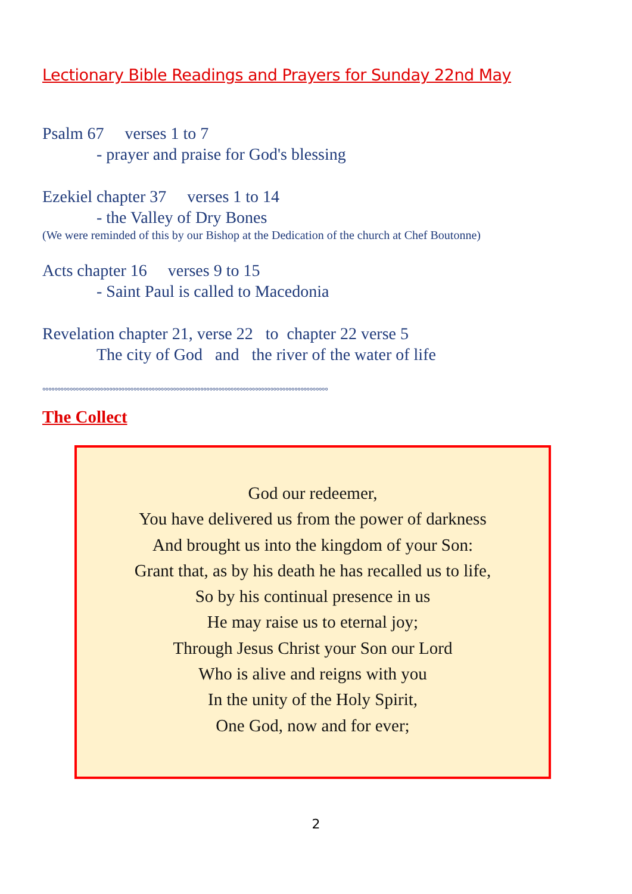Lectionary Bible Readings and Prayers for Sunday 22nd May
Psalm 67 verses 1 to 7
- prayer and praise for God's blessing
Ezekiel chapter 37 verses 1 to 14
- the Valley of Dry Bones
(We were reminded of this by our Bishop at the Dedication of the church at Chef Boutonne)
Acts chapter 16 verses 9 to 15
- Saint Paul is called to Macedonia
Revelation chapter 21, verse 22 to chapter 22 verse 5
The city of God and the river of the water of life
°°°°°°°°°°°°°°°°°°°°°°°°°°°°°°°°°°°°°°°°°°°°°°°°°°°°°°°°°°°°°°°°°°°°°°°°°°°°°°°°°°°°°°°°°°°°°°
The Collect
God our redeemer,
You have delivered us from the power of darkness
And brought us into the kingdom of your Son:
Grant that, as by his death he has recalled us to life,
So by his continual presence in us
He may raise us to eternal joy;
Through Jesus Christ your Son our Lord
Who is alive and reigns with you
In the unity of the Holy Spirit,
One God, now and for ever;
2